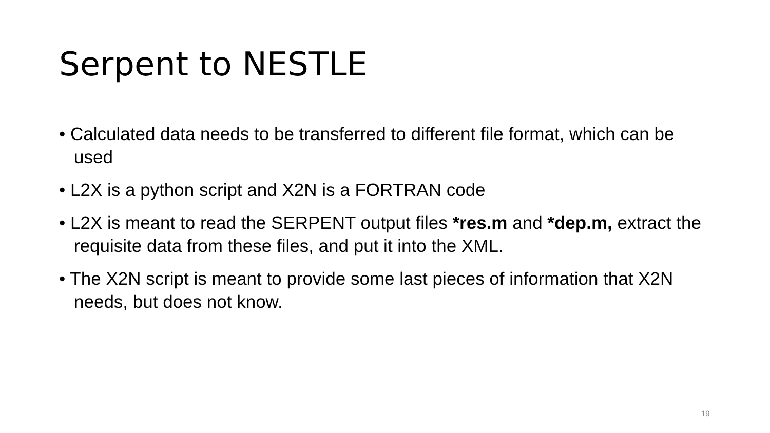Serpent to NESTLE
• Calculated data needs to be transferred to different file format, which can be used
• L2X is a python script and X2N is a FORTRAN code
• L2X is meant to read the SERPENT output files *res.m and *dep.m, extract the requisite data from these files, and put it into the XML.
• The X2N script is meant to provide some last pieces of information that X2N needs, but does not know.
19